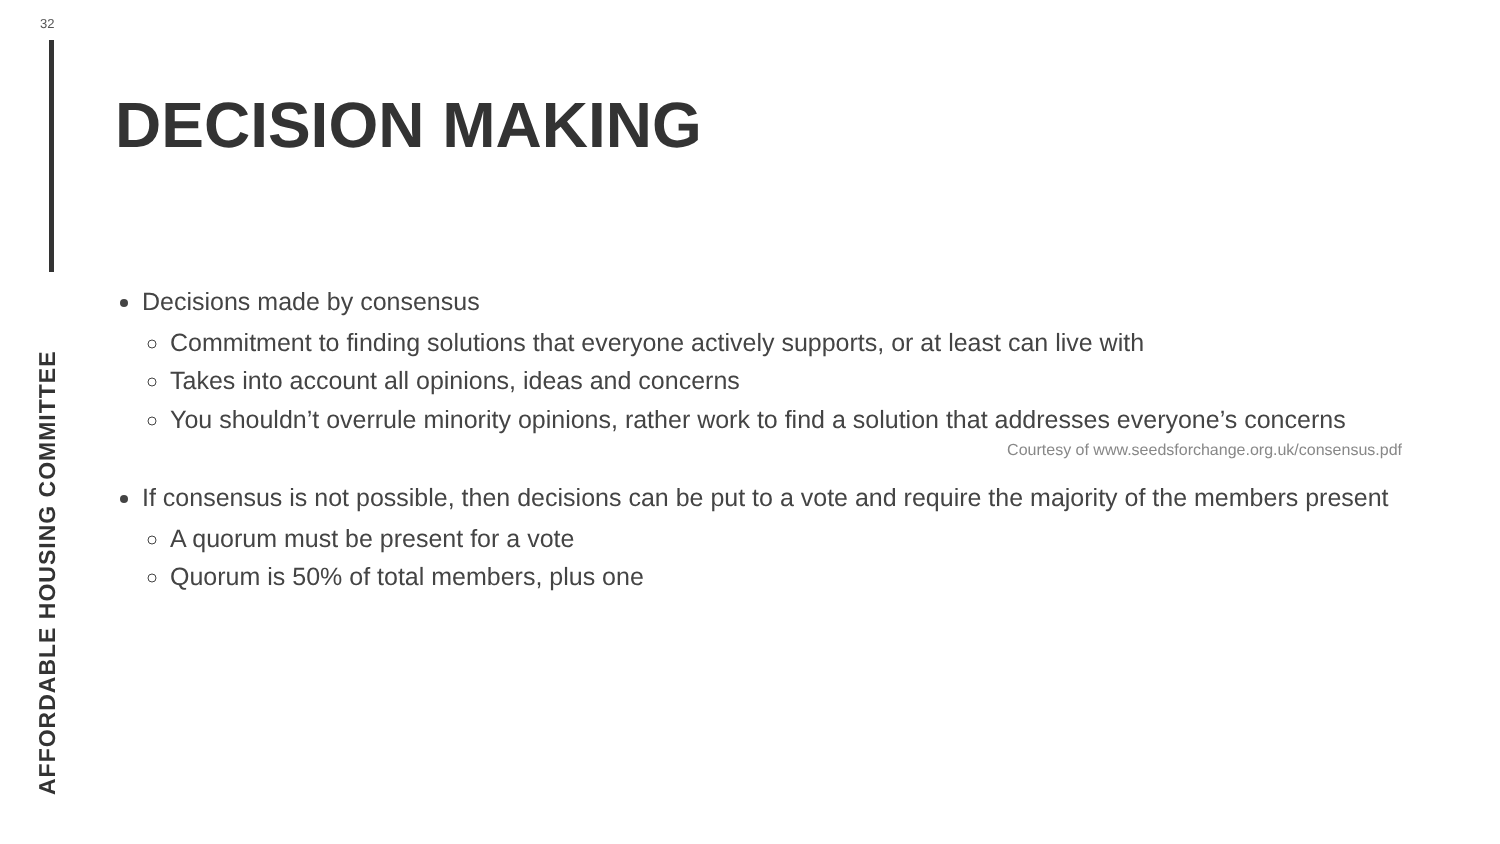32
AFFORDABLE HOUSING COMMITTEE
DECISION MAKING
Decisions made by consensus
Commitment to finding solutions that everyone actively supports, or at least can live with
Takes into account all opinions, ideas and concerns
You shouldn’t overrule minority opinions, rather work to find a solution that addresses everyone’s concerns
Courtesy of www.seedsforchange.org.uk/consensus.pdf
If consensus is not possible, then decisions can be put to a vote and require the majority of the members present
A quorum must be present for a vote
Quorum is 50% of total members, plus one